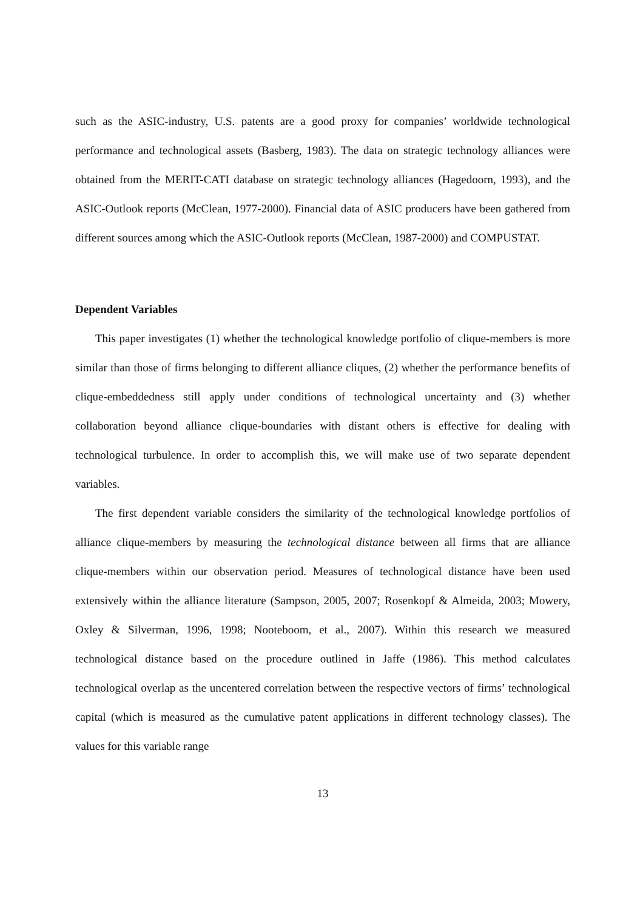such as the ASIC-industry, U.S. patents are a good proxy for companies’ worldwide technological performance and technological assets (Basberg, 1983). The data on strategic technology alliances were obtained from the MERIT-CATI database on strategic technology alliances (Hagedoorn, 1993), and the ASIC-Outlook reports (McClean, 1977-2000). Financial data of ASIC producers have been gathered from different sources among which the ASIC-Outlook reports (McClean, 1987-2000) and COMPUSTAT.
Dependent Variables
This paper investigates (1) whether the technological knowledge portfolio of clique-members is more similar than those of firms belonging to different alliance cliques, (2) whether the performance benefits of clique-embeddedness still apply under conditions of technological uncertainty and (3) whether collaboration beyond alliance clique-boundaries with distant others is effective for dealing with technological turbulence. In order to accomplish this, we will make use of two separate dependent variables.
The first dependent variable considers the similarity of the technological knowledge portfolios of alliance clique-members by measuring the technological distance between all firms that are alliance clique-members within our observation period. Measures of technological distance have been used extensively within the alliance literature (Sampson, 2005, 2007; Rosenkopf & Almeida, 2003; Mowery, Oxley & Silverman, 1996, 1998; Nooteboom, et al., 2007). Within this research we measured technological distance based on the procedure outlined in Jaffe (1986). This method calculates technological overlap as the uncentered correlation between the respective vectors of firms’ technological capital (which is measured as the cumulative patent applications in different technology classes). The values for this variable range
13